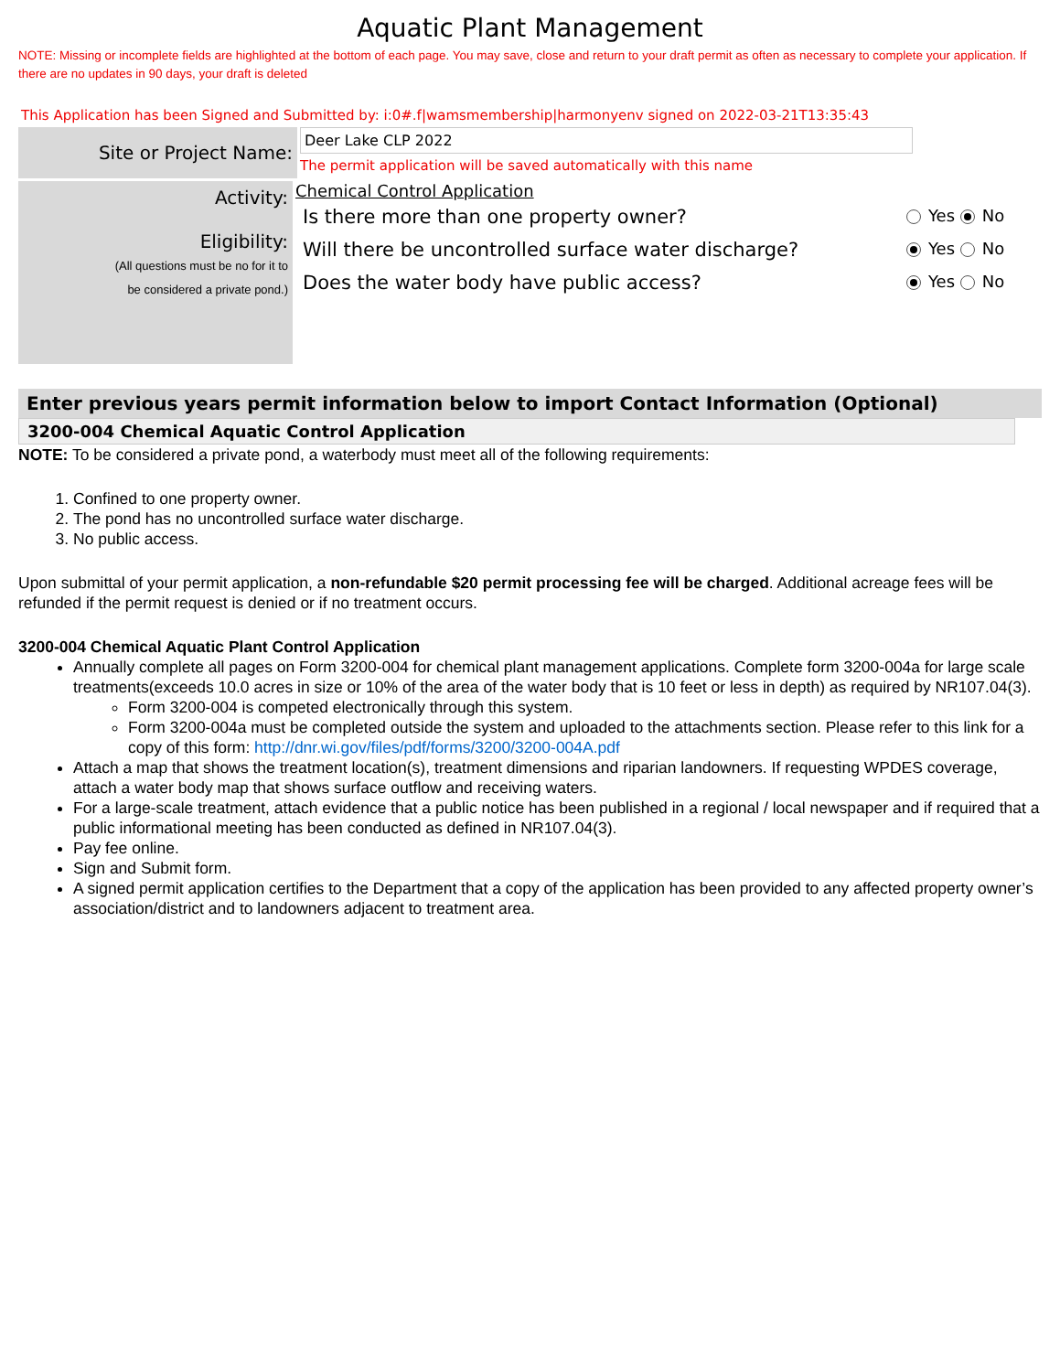Aquatic Plant Management
NOTE: Missing or incomplete fields are highlighted at the bottom of each page. You may save, close and return to your draft permit as often as necessary to complete your application. If there are no updates in 90 days, your draft is deleted
This Application has been Signed and Submitted by: i:0#.f|wamsmembership|harmonyenv signed on 2022-03-21T13:35:43
Site or Project Name:
Deer Lake CLP 2022
The permit application will be saved automatically with this name
Activity:
Eligibility:
(All questions must be no for it to
be considered a private pond.)
Chemical Control Application
Is there more than one property owner? Yes No
Will there be uncontrolled surface water discharge? Yes No
Does the water body have public access? Yes No
Enter previous years permit information below to import Contact Information (Optional)
3200-004 Chemical Aquatic Control Application
NOTE: To be considered a private pond, a waterbody must meet all of the following requirements:
1. Confined to one property owner.
2. The pond has no uncontrolled surface water discharge.
3. No public access.
Upon submittal of your permit application, a non-refundable $20 permit processing fee will be charged. Additional acreage fees will be refunded if the permit request is denied or if no treatment occurs.
3200-004 Chemical Aquatic Plant Control Application
Annually complete all pages on Form 3200-004 for chemical plant management applications. Complete form 3200-004a for large scale treatments(exceeds 10.0 acres in size or 10% of the area of the water body that is 10 feet or less in depth) as required by NR107.04(3).
Form 3200-004 is competed electronically through this system.
Form 3200-004a must be completed outside the system and uploaded to the attachments section. Please refer to this link for a copy of this form: http://dnr.wi.gov/files/pdf/forms/3200/3200-004A.pdf
Attach a map that shows the treatment location(s), treatment dimensions and riparian landowners. If requesting WPDES coverage, attach a water body map that shows surface outflow and receiving waters.
For a large-scale treatment, attach evidence that a public notice has been published in a regional / local newspaper and if required that a public informational meeting has been conducted as defined in NR107.04(3).
Pay fee online.
Sign and Submit form.
A signed permit application certifies to the Department that a copy of the application has been provided to any affected property owner’s association/district and to landowners adjacent to treatment area.